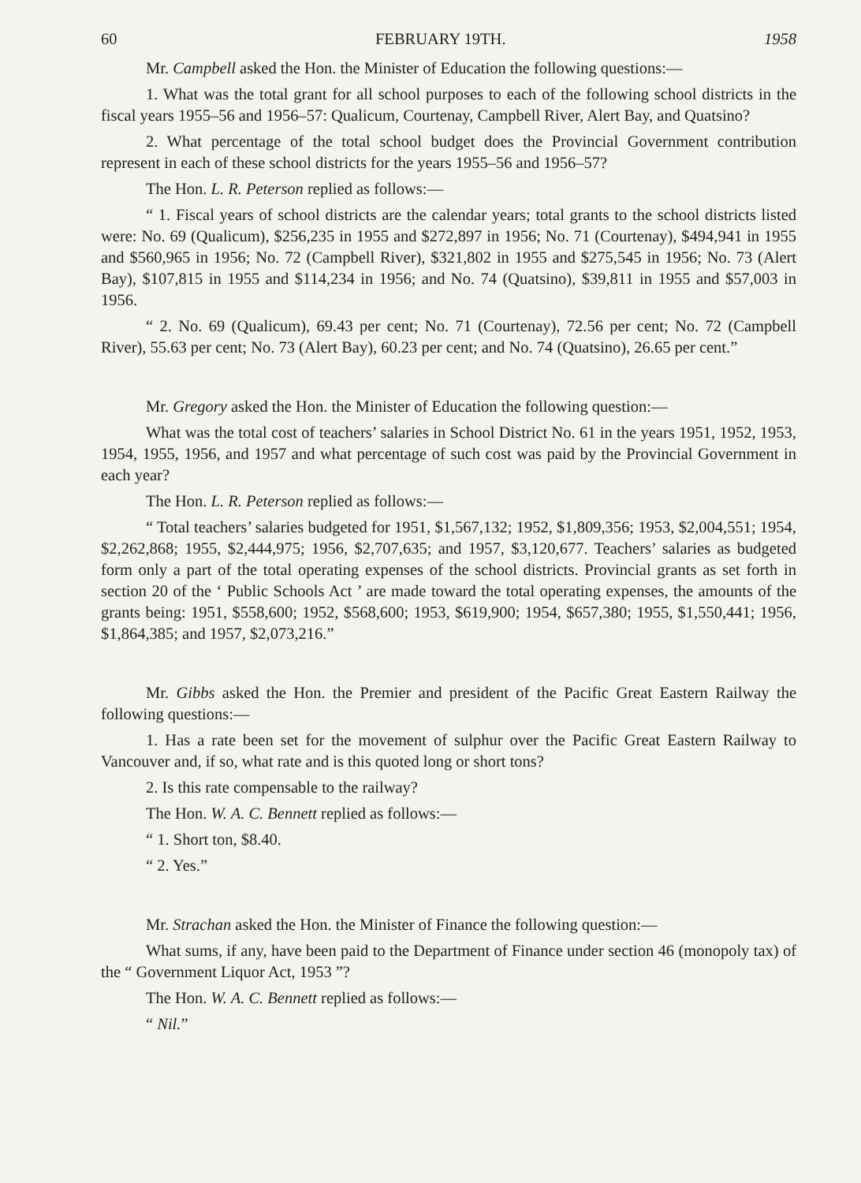60 FEBRUARY 19TH. 1958
Mr. Campbell asked the Hon. the Minister of Education the following questions:—
1. What was the total grant for all school purposes to each of the following school districts in the fiscal years 1955–56 and 1956–57: Qualicum, Courtenay, Campbell River, Alert Bay, and Quatsino?
2. What percentage of the total school budget does the Provincial Government contribution represent in each of these school districts for the years 1955–56 and 1956–57?
The Hon. L. R. Peterson replied as follows:—
“ 1. Fiscal years of school districts are the calendar years; total grants to the school districts listed were: No. 69 (Qualicum), $256,235 in 1955 and $272,897 in 1956; No. 71 (Courtenay), $494,941 in 1955 and $560,965 in 1956; No. 72 (Campbell River), $321,802 in 1955 and $275,545 in 1956; No. 73 (Alert Bay), $107,815 in 1955 and $114,234 in 1956; and No. 74 (Quatsino), $39,811 in 1955 and $57,003 in 1956.
“ 2. No. 69 (Qualicum), 69.43 per cent; No. 71 (Courtenay), 72.56 per cent; No. 72 (Campbell River), 55.63 per cent; No. 73 (Alert Bay), 60.23 per cent; and No. 74 (Quatsino), 26.65 per cent.”
Mr. Gregory asked the Hon. the Minister of Education the following question:—
What was the total cost of teachers’ salaries in School District No. 61 in the years 1951, 1952, 1953, 1954, 1955, 1956, and 1957 and what percentage of such cost was paid by the Provincial Government in each year?
The Hon. L. R. Peterson replied as follows:—
“ Total teachers’ salaries budgeted for 1951, $1,567,132; 1952, $1,809,356; 1953, $2,004,551; 1954, $2,262,868; 1955, $2,444,975; 1956, $2,707,635; and 1957, $3,120,677. Teachers’ salaries as budgeted form only a part of the total operating expenses of the school districts. Provincial grants as set forth in section 20 of the ‘ Public Schools Act ’ are made toward the total operating expenses, the amounts of the grants being: 1951, $558,600; 1952, $568,600; 1953, $619,900; 1954, $657,380; 1955, $1,550,441; 1956, $1,864,385; and 1957, $2,073,216.”
Mr. Gibbs asked the Hon. the Premier and president of the Pacific Great Eastern Railway the following questions:—
1. Has a rate been set for the movement of sulphur over the Pacific Great Eastern Railway to Vancouver and, if so, what rate and is this quoted long or short tons?
2. Is this rate compensable to the railway?
The Hon. W. A. C. Bennett replied as follows:—
“ 1. Short ton, $8.40.
“ 2. Yes.”
Mr. Strachan asked the Hon. the Minister of Finance the following question:—
What sums, if any, have been paid to the Department of Finance under section 46 (monopoly tax) of the “ Government Liquor Act, 1953 ”?
The Hon. W. A. C. Bennett replied as follows:—
“ Nil.”